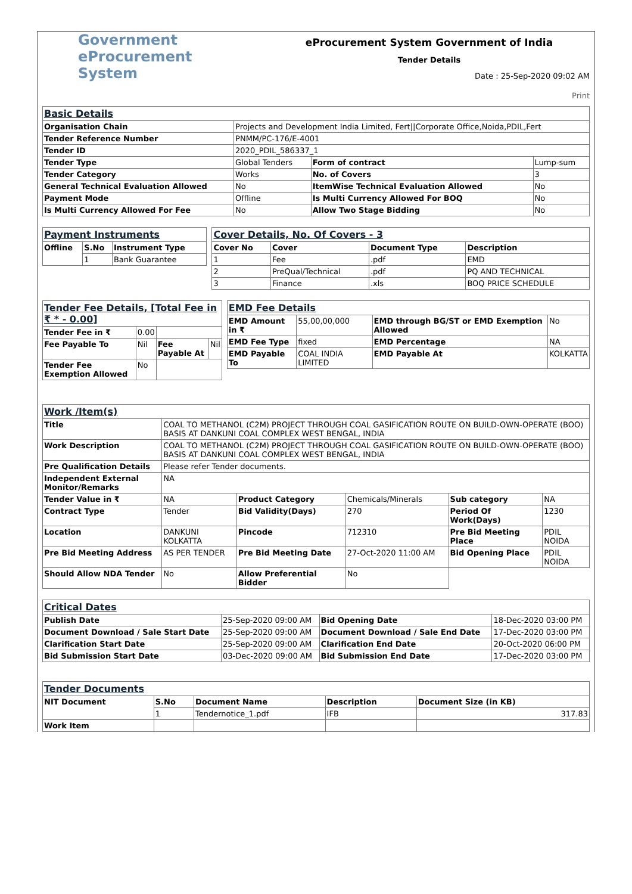Government
eProcurement
System
eProcurement System Government of India
Tender Details
Date : 25-Sep-2020 09:02 AM
Print
| Basic Details | | | |
| Organisation Chain | Projects and Development India Limited, Fert//Corporate Office,Noida,PDIL,Fert | | |
| Tender Reference Number | PNMM/PC-176/E-4001 | | |
| Tender ID | 2020_PDIL_586337_1 | | |
| Tender Type | Global Tenders | Form of contract | Lump-sum |
| Tender Category | Works | No. of Covers | 3 |
| General Technical Evaluation Allowed | No | ItemWise Technical Evaluation Allowed | No |
| Payment Mode | Offline | Is Multi Currency Allowed For BOQ | No |
| Is Multi Currency Allowed For Fee | No | Allow Two Stage Bidding | No |
| Payment Instruments | | |
| Offline | S.No | Instrument Type |
| | 1 | Bank Guarantee |
| Cover Details, No. Of Covers - 3 | | | |
| Cover No | Cover | Document Type | Description |
| 1 | Fee | .pdf | EMD |
| 2 | PreQual/Technical | .pdf | PQ AND TECHNICAL |
| 3 | Finance | .xls | BOQ PRICE SCHEDULE |
| Tender Fee Details, [Total Fee in ₹ * - 0.00] | | | |
| Tender Fee in ₹ | 0.00 | | |
| Fee Payable To | Nil | Fee Payable At | Nil |
| Tender Fee Exemption Allowed | No | | |
| EMD Fee Details | | | |
| EMD Amount in ₹ | 55,00,00,000 | EMD through BG/ST or EMD Exemption Allowed | No |
| EMD Fee Type | fixed | EMD Percentage | NA |
| EMD Payable To | COAL INDIA LIMITED | EMD Payable At | KOLKATTA |
| Work /Item(s) | | | | | |
| Title | COAL TO METHANOL (C2M) PROJECT THROUGH COAL GASIFICATION ROUTE ON BUILD-OWN-OPERATE (BOO) BASIS AT DANKUNI COAL COMPLEX WEST BENGAL, INDIA | | | | |
| Work Description | COAL TO METHANOL (C2M) PROJECT THROUGH COAL GASIFICATION ROUTE ON BUILD-OWN-OPERATE (BOO) BASIS AT DANKUNI COAL COMPLEX WEST BENGAL, INDIA | | | | |
| Pre Qualification Details | Please refer Tender documents. | | | | |
| Independent External Monitor/Remarks | NA | | | | |
| Tender Value in ₹ | NA | Product Category | Chemicals/Minerals | Sub category | NA |
| Contract Type | Tender | Bid Validity(Days) | 270 | Period Of Work(Days) | 1230 |
| Location | DANKUNI KOLKATTA | Pincode | 712310 | Pre Bid Meeting Place | PDIL NOIDA |
| Pre Bid Meeting Address | AS PER TENDER | Pre Bid Meeting Date | 27-Oct-2020 11:00 AM | Bid Opening Place | PDIL NOIDA |
| Should Allow NDA Tender | No | Allow Preferential Bidder | No | | |
| Critical Dates | | | |
| Publish Date | 25-Sep-2020 09:00 AM | Bid Opening Date | 18-Dec-2020 03:00 PM |
| Document Download / Sale Start Date | 25-Sep-2020 09:00 AM | Document Download / Sale End Date | 17-Dec-2020 03:00 PM |
| Clarification Start Date | 25-Sep-2020 09:00 AM | Clarification End Date | 20-Oct-2020 06:00 PM |
| Bid Submission Start Date | 03-Dec-2020 09:00 AM | Bid Submission End Date | 17-Dec-2020 03:00 PM |
| Tender Documents | | | | |
| NIT Document | S.No | Document Name | Description | Document Size (in KB) |
| | 1 | Tendernotice_1.pdf | IFB | 317.83 |
| Work Item | | | | |